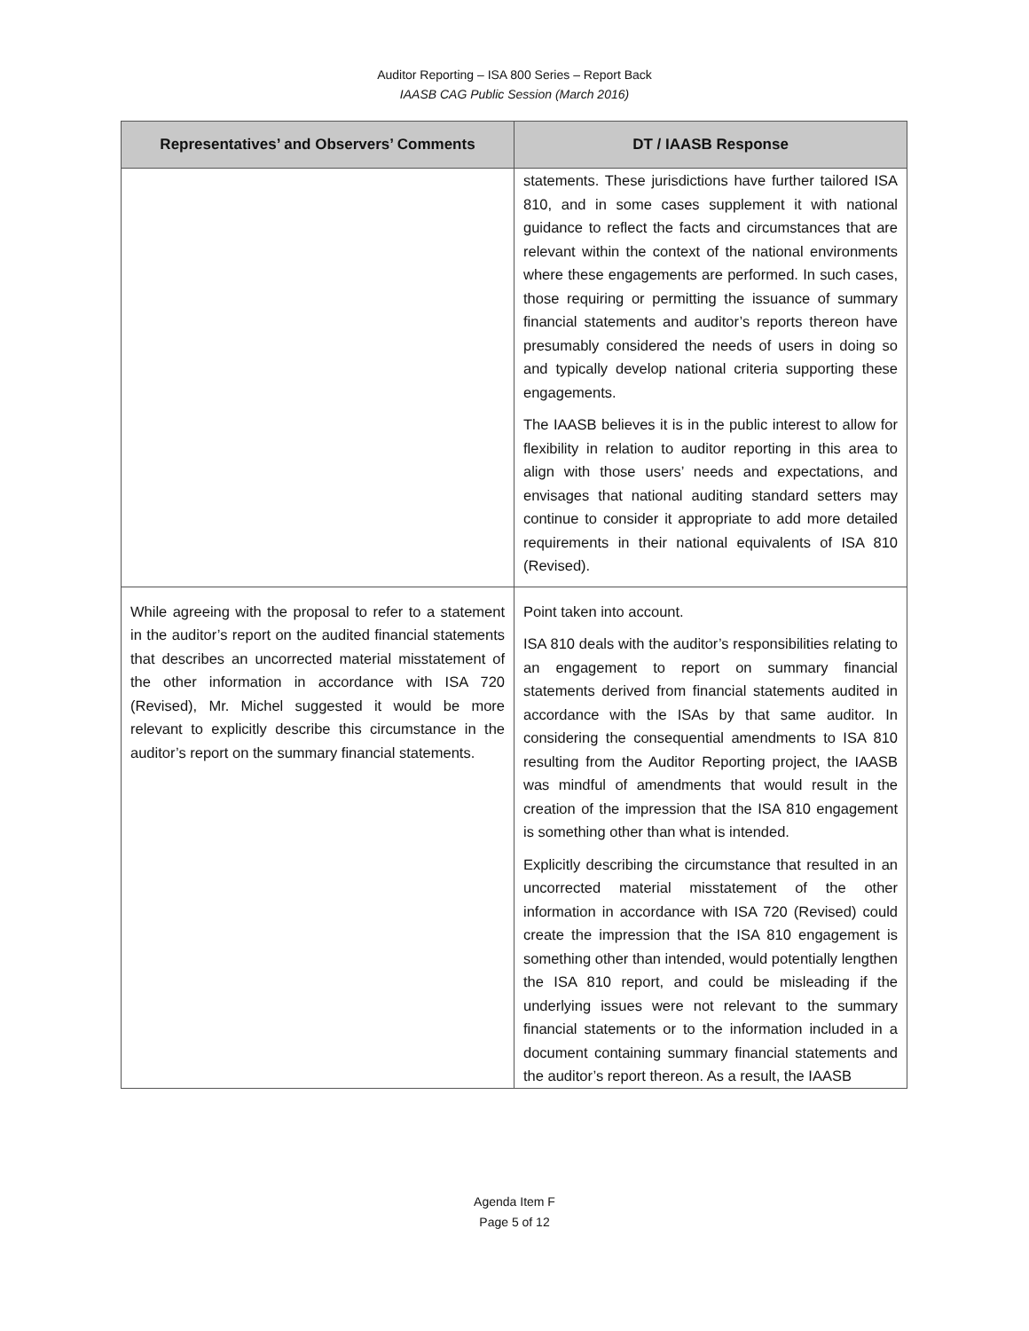Auditor Reporting – ISA 800 Series – Report Back
IAASB CAG Public Session (March 2016)
| Representatives’ and Observers’ Comments | DT / IAASB Response |
| --- | --- |
| | statements. These jurisdictions have further tailored ISA 810, and in some cases supplement it with national guidance to reflect the facts and circumstances that are relevant within the context of the national environments where these engagements are performed. In such cases, those requiring or permitting the issuance of summary financial statements and auditor’s reports thereon have presumably considered the needs of users in doing so and typically develop national criteria supporting these engagements. The IAASB believes it is in the public interest to allow for flexibility in relation to auditor reporting in this area to align with those users’ needs and expectations, and envisages that national auditing standard setters may continue to consider it appropriate to add more detailed requirements in their national equivalents of ISA 810 (Revised). |
| While agreeing with the proposal to refer to a statement in the auditor’s report on the audited financial statements that describes an uncorrected material misstatement of the other information in accordance with ISA 720 (Revised), Mr. Michel suggested it would be more relevant to explicitly describe this circumstance in the auditor’s report on the summary financial statements. | Point taken into account. ISA 810 deals with the auditor’s responsibilities relating to an engagement to report on summary financial statements derived from financial statements audited in accordance with the ISAs by that same auditor. In considering the consequential amendments to ISA 810 resulting from the Auditor Reporting project, the IAASB was mindful of amendments that would result in the creation of the impression that the ISA 810 engagement is something other than what is intended. Explicitly describing the circumstance that resulted in an uncorrected material misstatement of the other information in accordance with ISA 720 (Revised) could create the impression that the ISA 810 engagement is something other than intended, would potentially lengthen the ISA 810 report, and could be misleading if the underlying issues were not relevant to the summary financial statements or to the information included in a document containing summary financial statements and the auditor’s report thereon. As a result, the IAASB |
Agenda Item F
Page 5 of 12